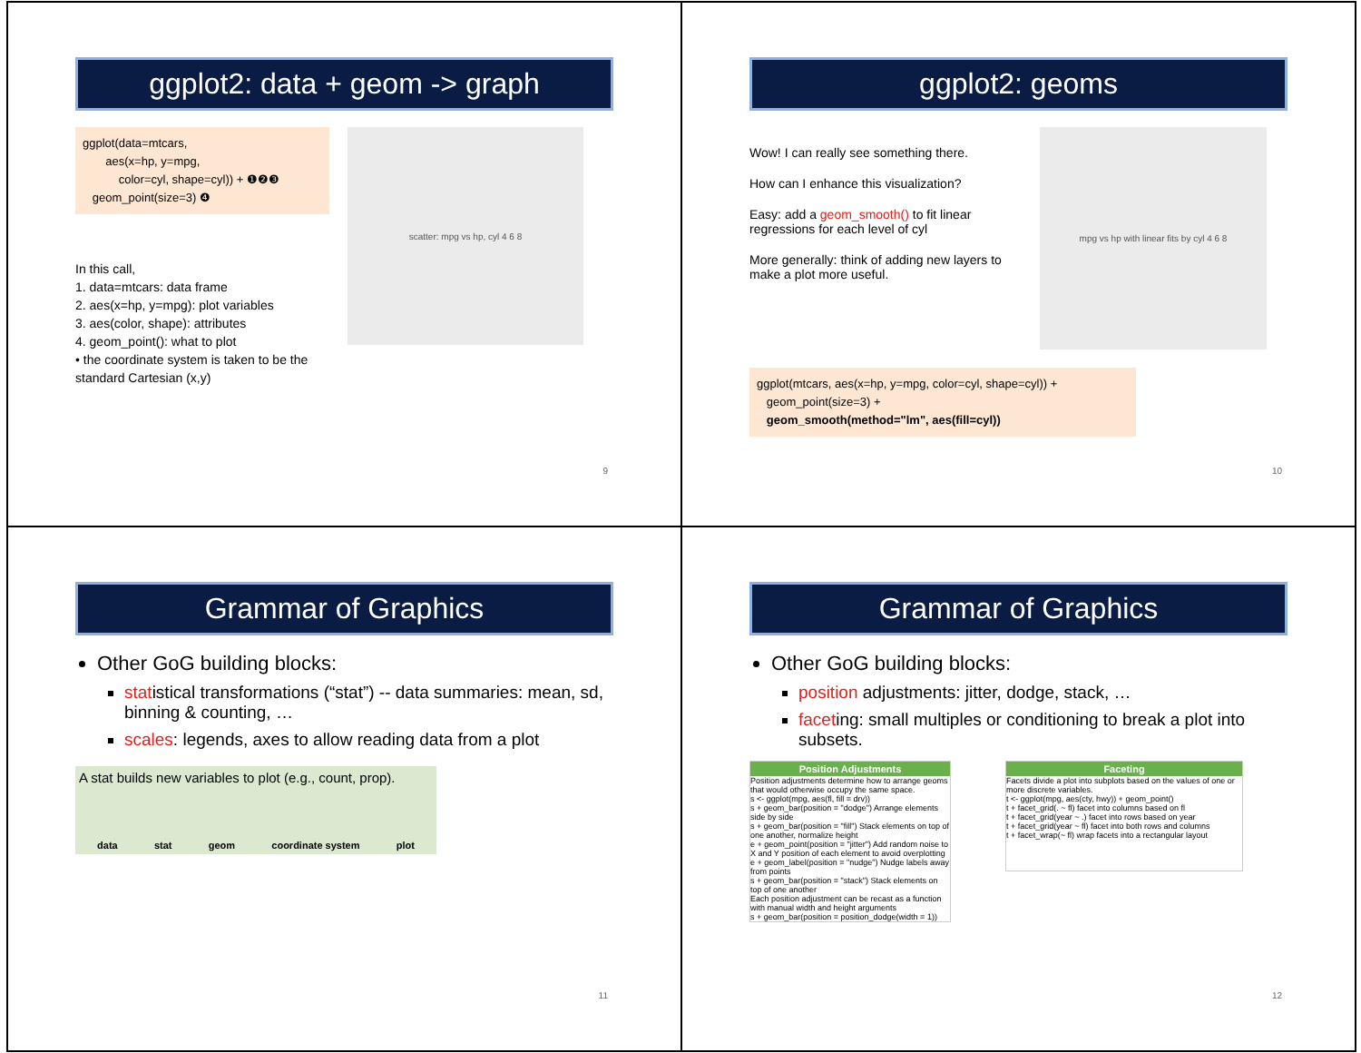ggplot2: data + geom -> graph
ggplot(data=mtcars,
aes(x=hp, y=mpg,
color=cyl, shape=cyl)) + ❶❷❸
geom_point(size=3) ❹
In this call,
1. data=mtcars: data frame
2. aes(x=hp, y=mpg): plot variables
3. aes(color, shape): attributes
4. geom_point(): what to plot
• the coordinate system is taken to be the standard Cartesian (x,y)
scatter: mpg vs hp, cyl 4 6 8
9
ggplot2: geoms
Wow! I can really see something there.
How can I enhance this visualization?
Easy: add a geom_smooth() to fit linear regressions for each level of cyl
More generally: think of adding new layers to make a plot more useful.
mpg vs hp with linear fits by cyl 4 6 8
ggplot(mtcars, aes(x=hp, y=mpg, color=cyl, shape=cyl)) +
geom_point(size=3) +
geom_smooth(method="lm", aes(fill=cyl))
10
Grammar of Graphics
Other GoG building blocks:
statistical transformations (“stat”) -- data summaries: mean, sd, binning & counting, …
scales: legends, axes to allow reading data from a plot
A stat builds new variables to plot (e.g., count, prop).
data stat geom coordinate system plot
11
Grammar of Graphics
Other GoG building blocks:
position adjustments: jitter, dodge, stack, …
faceting: small multiples or conditioning to break a plot into subsets.
Position Adjustments
Position adjustments determine how to arrange geoms that would otherwise occupy the same space.
s <- ggplot(mpg, aes(fl, fill = drv))
s + geom_bar(position = "dodge") Arrange elements side by side
s + geom_bar(position = "fill") Stack elements on top of one another, normalize height
e + geom_point(position = "jitter") Add random noise to X and Y position of each element to avoid overplotting
e + geom_label(position = "nudge") Nudge labels away from points
s + geom_bar(position = "stack") Stack elements on top of one another
Each position adjustment can be recast as a function with manual width and height arguments
s + geom_bar(position = position_dodge(width = 1))
Faceting
Facets divide a plot into subplots based on the values of one or more discrete variables.
t <- ggplot(mpg, aes(cty, hwy)) + geom_point()
t + facet_grid(. ~ fl) facet into columns based on fl
t + facet_grid(year ~ .) facet into rows based on year
t + facet_grid(year ~ fl) facet into both rows and columns
t + facet_wrap(~ fl) wrap facets into a rectangular layout
12